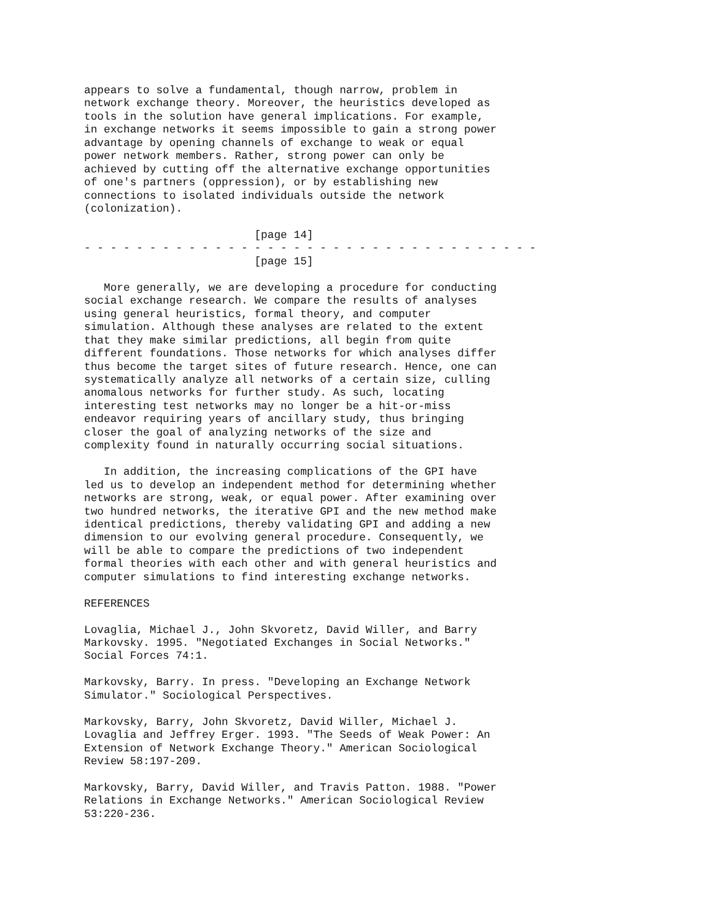appears to solve a fundamental, though narrow, problem in
network exchange theory. Moreover, the heuristics developed as
tools in the solution have general implications. For example,
in exchange networks it seems impossible to gain a strong power
advantage by opening channels of exchange to weak or equal
power network members. Rather, strong power can only be
achieved by cutting off the alternative exchange opportunities
of one's partners (oppression), or by establishing new
connections to isolated individuals outside the network
(colonization).

                          [page 14]
- - - - - - - - - - - - - - - - - - - - - - - - - - - - - - - - - - -
                          [page 15]

   More generally, we are developing a procedure for conducting
social exchange research. We compare the results of analyses
using general heuristics, formal theory, and computer
simulation. Although these analyses are related to the extent
that they make similar predictions, all begin from quite
different foundations. Those networks for which analyses differ
thus become the target sites of future research. Hence, one can
systematically analyze all networks of a certain size, culling
anomalous networks for further study. As such, locating
interesting test networks may no longer be a hit-or-miss
endeavor requiring years of ancillary study, thus bringing
closer the goal of analyzing networks of the size and
complexity found in naturally occurring social situations.

   In addition, the increasing complications of the GPI have
led us to develop an independent method for determining whether
networks are strong, weak, or equal power. After examining over
two hundred networks, the iterative GPI and the new method make
identical predictions, thereby validating GPI and adding a new
dimension to our evolving general procedure. Consequently, we
will be able to compare the predictions of two independent
formal theories with each other and with general heuristics and
computer simulations to find interesting exchange networks.

REFERENCES

Lovaglia, Michael J., John Skvoretz, David Willer, and Barry
Markovsky. 1995. "Negotiated Exchanges in Social Networks."
Social Forces 74:1.

Markovsky, Barry. In press. "Developing an Exchange Network
Simulator." Sociological Perspectives.

Markovsky, Barry, John Skvoretz, David Willer, Michael J.
Lovaglia and Jeffrey Erger. 1993. "The Seeds of Weak Power: An
Extension of Network Exchange Theory." American Sociological
Review 58:197-209.

Markovsky, Barry, David Willer, and Travis Patton. 1988. "Power
Relations in Exchange Networks." American Sociological Review
53:220-236.